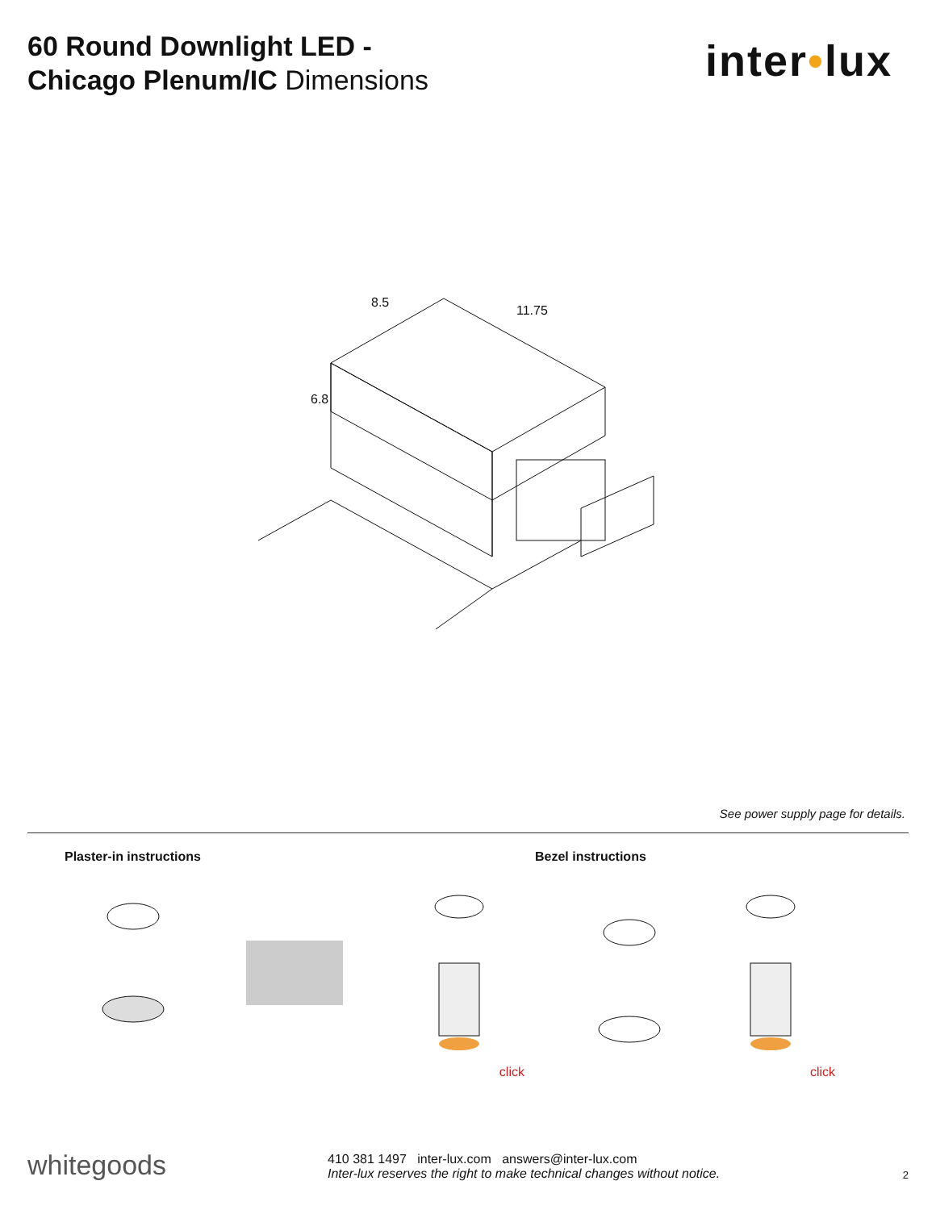60 Round Downlight LED -
Chicago Plenum/IC Dimensions
inter•lux
8.5
11.75
6.8
See power supply page for details.
Plaster-in instructions Bezel instructions
click click
whitegoods
410 381 1497 inter-lux.com answers@inter-lux.com
Inter-lux reserves the right to make technical changes without notice.
2